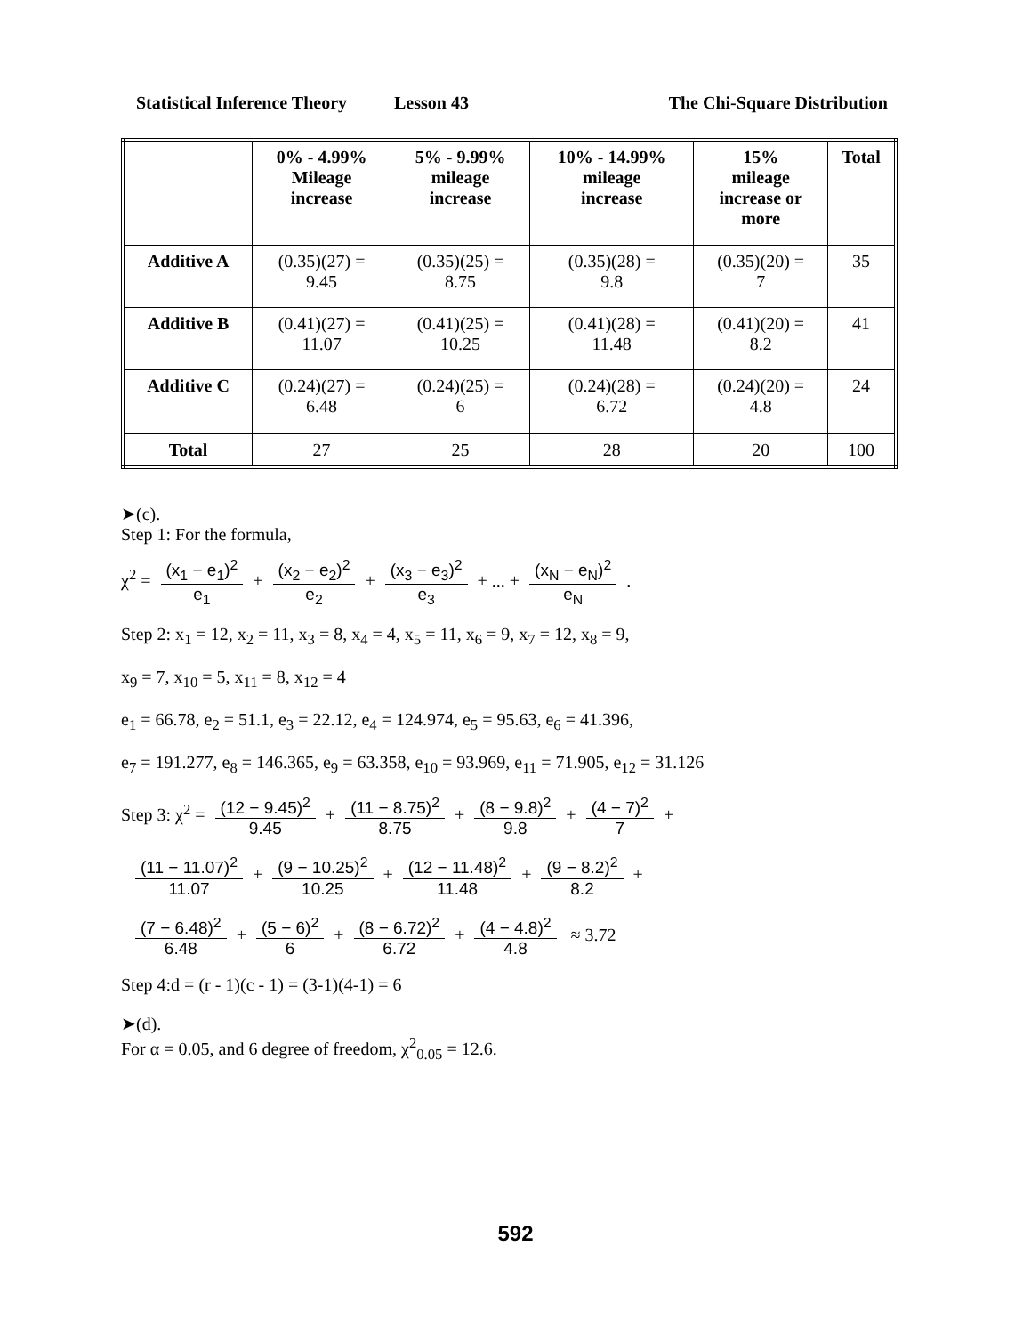Statistical Inference Theory Lesson 43 The Chi-Square Distribution
| | 0% - 4.99% Mileage increase | 5% - 9.99% mileage increase | 10% - 14.99% mileage increase | 15% mileage increase or more | Total |
| --- | --- | --- | --- | --- | --- |
| Additive A | (0.35)(27) = 9.45 | (0.35)(25) = 8.75 | (0.35)(28) = 9.8 | (0.35)(20) = 7 | 35 |
| Additive B | (0.41)(27) = 11.07 | (0.41)(25) = 10.25 | (0.41)(28) = 11.48 | (0.41)(20) = 8.2 | 41 |
| Additive C | (0.24)(27) = 6.48 | (0.24)(25) = 6 | (0.24)(28) = 6.72 | (0.24)(20) = 4.8 | 24 |
| Total | 27 | 25 | 28 | 20 | 100 |
➤(c).
Step 1: For the formula,
χ<sup>2</sup> = (x<sub>1</sub> − e<sub>1</sub>)<sup>2</sup> e<sub>1</sub> + (x<sub>2</sub> − e<sub>2</sub>)<sup>2</sup> e<sub>2</sub> + (x<sub>3</sub> − e<sub>3</sub>)<sup>2</sup> e<sub>3</sub> + ... + (x<sub>N</sub> − e<sub>N</sub>)<sup>2</sup> e<sub>N</sub> .
Step 2: x<sub>1</sub> = 12, x<sub>2</sub> = 11, x<sub>3</sub> = 8, x<sub>4</sub> = 4, x<sub>5</sub> = 11, x<sub>6</sub> = 9, x<sub>7</sub> = 12, x<sub>8</sub> = 9,
x<sub>9</sub> = 7, x<sub>10</sub> = 5, x<sub>11</sub> = 8, x<sub>12</sub> = 4
e<sub>1</sub> = 66.78, e<sub>2</sub> = 51.1, e<sub>3</sub> = 22.12, e<sub>4</sub> = 124.974, e<sub>5</sub> = 95.63, e<sub>6</sub> = 41.396,
e<sub>7</sub> = 191.277, e<sub>8</sub> = 146.365, e<sub>9</sub> = 63.358, e<sub>10</sub> = 93.969, e<sub>11</sub> = 71.905, e<sub>12</sub> = 31.126
Step 3: χ<sup>2</sup> = (12 − 9.45)<sup>2</sup> 9.45 + (11 − 8.75)<sup>2</sup> 8.75 + (8 − 9.8)<sup>2</sup> 9.8 + (4 − 7)<sup>2</sup> 7 +
(11 − 11.07)<sup>2</sup> 11.07 + (9 − 10.25)<sup>2</sup> 10.25 + (12 − 11.48)<sup>2</sup> 11.48 + (9 − 8.2)<sup>2</sup> 8.2 +
(7 − 6.48)<sup>2</sup> 6.48 + (5 − 6)<sup>2</sup> 6 + (8 − 6.72)<sup>2</sup> 6.72 + (4 − 4.8)<sup>2</sup> 4.8 ≈ 3.72
Step 4:d = (r - 1)(c - 1) = (3-1)(4-1) = 6
➤(d).
For α = 0.05, and 6 degree of freedom, χ<sup>2</sup><sub>0.05</sub> = 12.6.
592